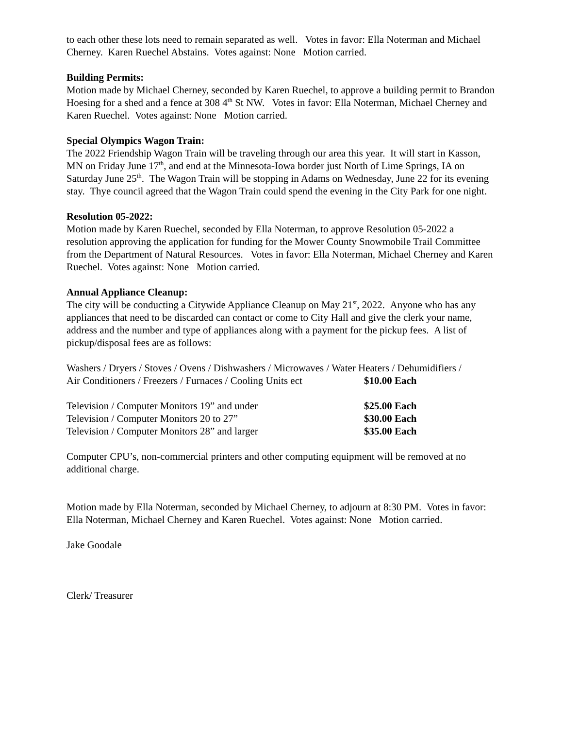to each other these lots need to remain separated as well. Votes in favor: Ella Noterman and Michael Cherney. Karen Ruechel Abstains. Votes against: None Motion carried.
Building Permits:
Motion made by Michael Cherney, seconded by Karen Ruechel, to approve a building permit to Brandon Hoesing for a shed and a fence at 308 4<sup>th</sup> St NW. Votes in favor: Ella Noterman, Michael Cherney and Karen Ruechel. Votes against: None Motion carried.
Special Olympics Wagon Train:
The 2022 Friendship Wagon Train will be traveling through our area this year. It will start in Kasson, MN on Friday June 17<sup>th</sup>, and end at the Minnesota-Iowa border just North of Lime Springs, IA on Saturday June 25<sup>th</sup>. The Wagon Train will be stopping in Adams on Wednesday, June 22 for its evening stay. Thye council agreed that the Wagon Train could spend the evening in the City Park for one night.
Resolution 05-2022:
Motion made by Karen Ruechel, seconded by Ella Noterman, to approve Resolution 05-2022 a resolution approving the application for funding for the Mower County Snowmobile Trail Committee from the Department of Natural Resources. Votes in favor: Ella Noterman, Michael Cherney and Karen Ruechel. Votes against: None Motion carried.
Annual Appliance Cleanup:
The city will be conducting a Citywide Appliance Cleanup on May 21<sup>st</sup>, 2022. Anyone who has any appliances that need to be discarded can contact or come to City Hall and give the clerk your name, address and the number and type of appliances along with a payment for the pickup fees. A list of pickup/disposal fees are as follows:
Washers / Dryers / Stoves / Ovens / Dishwashers / Microwaves / Water Heaters / Dehumidifiers /
Air Conditioners / Freezers / Furnaces / Cooling Units ect $10.00 Each
Television / Computer Monitors 19” and under $25.00 Each
Television / Computer Monitors 20 to 27” $30.00 Each
Television / Computer Monitors 28” and larger $35.00 Each
Computer CPU’s, non-commercial printers and other computing equipment will be removed at no additional charge.
Motion made by Ella Noterman, seconded by Michael Cherney, to adjourn at 8:30 PM. Votes in favor: Ella Noterman, Michael Cherney and Karen Ruechel. Votes against: None Motion carried.
Jake Goodale
Clerk/ Treasurer